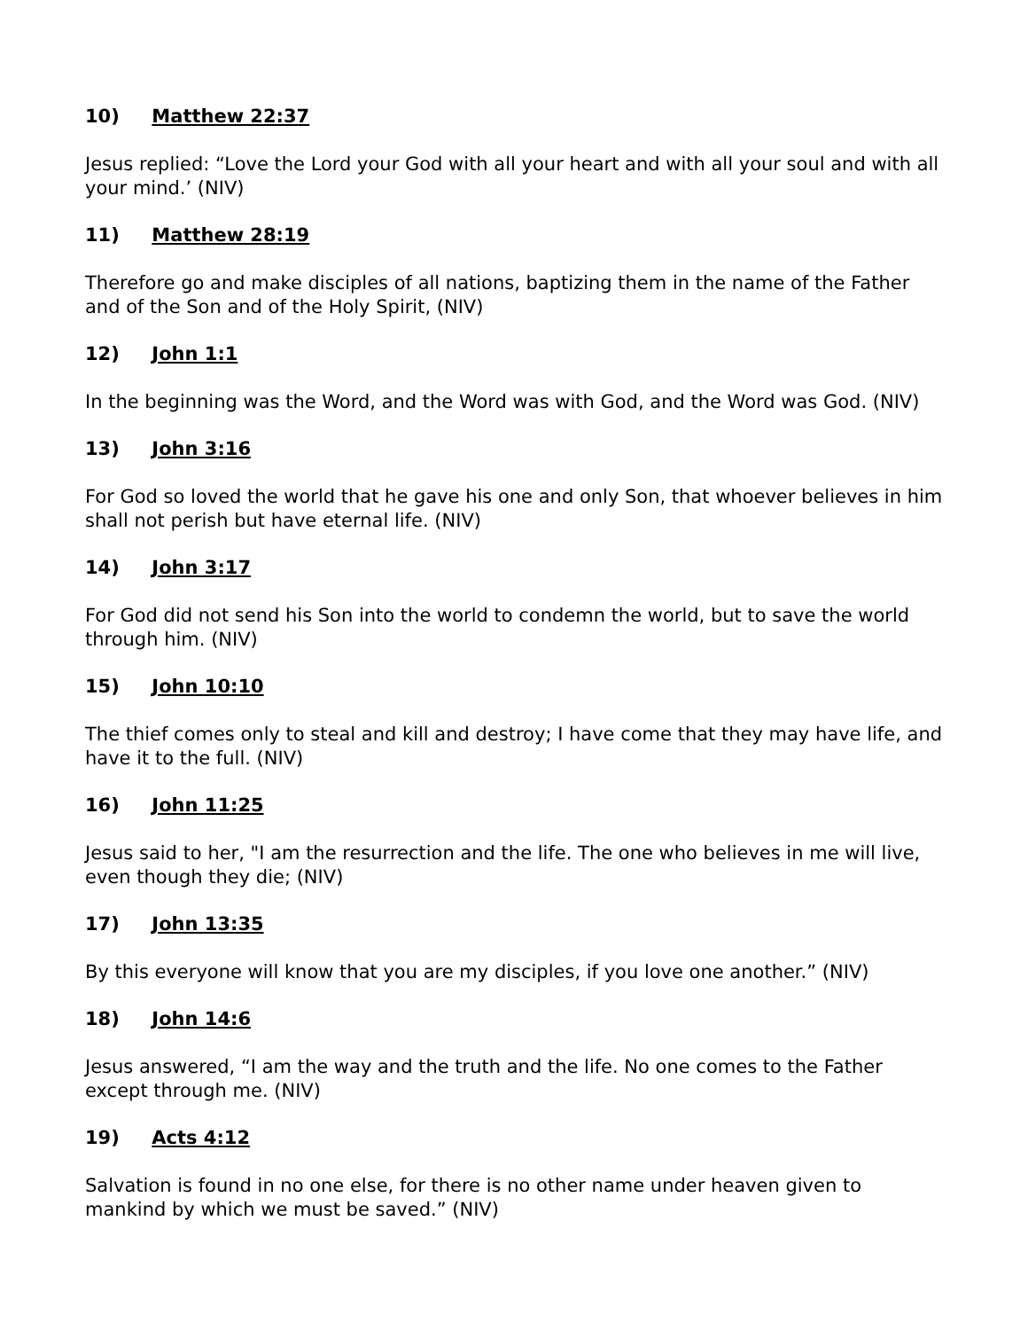10) Matthew 22:37
Jesus replied: “Love the Lord your God with all your heart and with all your soul and with all your mind.’ (NIV)
11) Matthew 28:19
Therefore go and make disciples of all nations, baptizing them in the name of the Father and of the Son and of the Holy Spirit, (NIV)
12) John 1:1
In the beginning was the Word, and the Word was with God, and the Word was God. (NIV)
13) John 3:16
For God so loved the world that he gave his one and only Son, that whoever believes in him shall not perish but have eternal life. (NIV)
14) John 3:17
For God did not send his Son into the world to condemn the world, but to save the world through him. (NIV)
15) John 10:10
The thief comes only to steal and kill and destroy; I have come that they may have life, and have it to the full. (NIV)
16) John 11:25
Jesus said to her, "I am the resurrection and the life. The one who believes in me will live, even though they die; (NIV)
17) John 13:35
By this everyone will know that you are my disciples, if you love one another.” (NIV)
18) John 14:6
Jesus answered, “I am the way and the truth and the life. No one comes to the Father except through me. (NIV)
19) Acts 4:12
Salvation is found in no one else, for there is no other name under heaven given to mankind by which we must be saved.” (NIV)